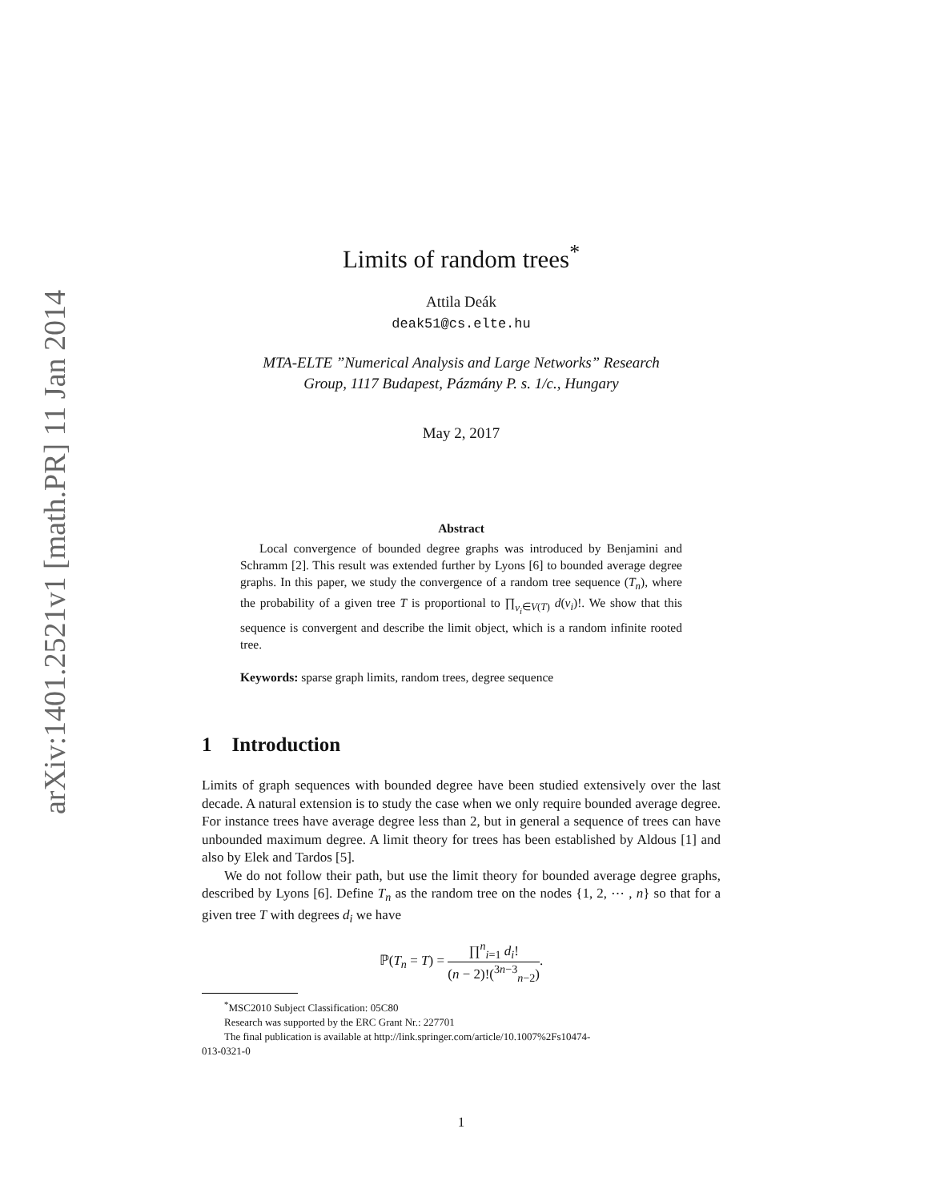arXiv:1401.2521v1 [math.PR] 11 Jan 2014
Limits of random trees<sup>*</sup>
Attila Deák
deak51@cs.elte.hu
MTA-ELTE ”Numerical Analysis and Large Networks” Research
Group, 1117 Budapest, Pázmány P. s. 1/c., Hungary
May 2, 2017
Abstract
Local convergence of bounded degree graphs was introduced by Benjamini and Schramm [2]. This result was extended further by Lyons [6] to bounded average degree graphs. In this paper, we study the convergence of a random tree sequence (T<sub>n</sub>), where the probability of a given tree T is proportional to ∏<sub>v<sub>i</sub>∈V(T)</sub> d(v<sub>i</sub>)!. We show that this sequence is convergent and describe the limit object, which is a random infinite rooted tree.
Keywords: sparse graph limits, random trees, degree sequence
1 Introduction
Limits of graph sequences with bounded degree have been studied extensively over the last decade. A natural extension is to study the case when we only require bounded average degree. For instance trees have average degree less than 2, but in general a sequence of trees can have unbounded maximum degree. A limit theory for trees has been established by Aldous [1] and also by Elek and Tardos [5].
We do not follow their path, but use the limit theory for bounded average degree graphs, described by Lyons [6]. Define T<sub>n</sub> as the random tree on the nodes {1, 2, ⋯ , n} so that for a given tree T with degrees d<sub>i</sub> we have
ℙ(T<sub>n</sub> = T) = ∏<sup>n</sup><sub>i=1</sub> d<sub>i</sub>! (n − 2)!(<sup>3n−3</sup><sub>n−2</sub>).
<sup>*</sup> MSC2010 Subject Classification: 05C80
Research was supported by the ERC Grant Nr.: 227701
The final publication is available at http://link.springer.com/article/10.1007%2Fs10474-
013-0321-0
1